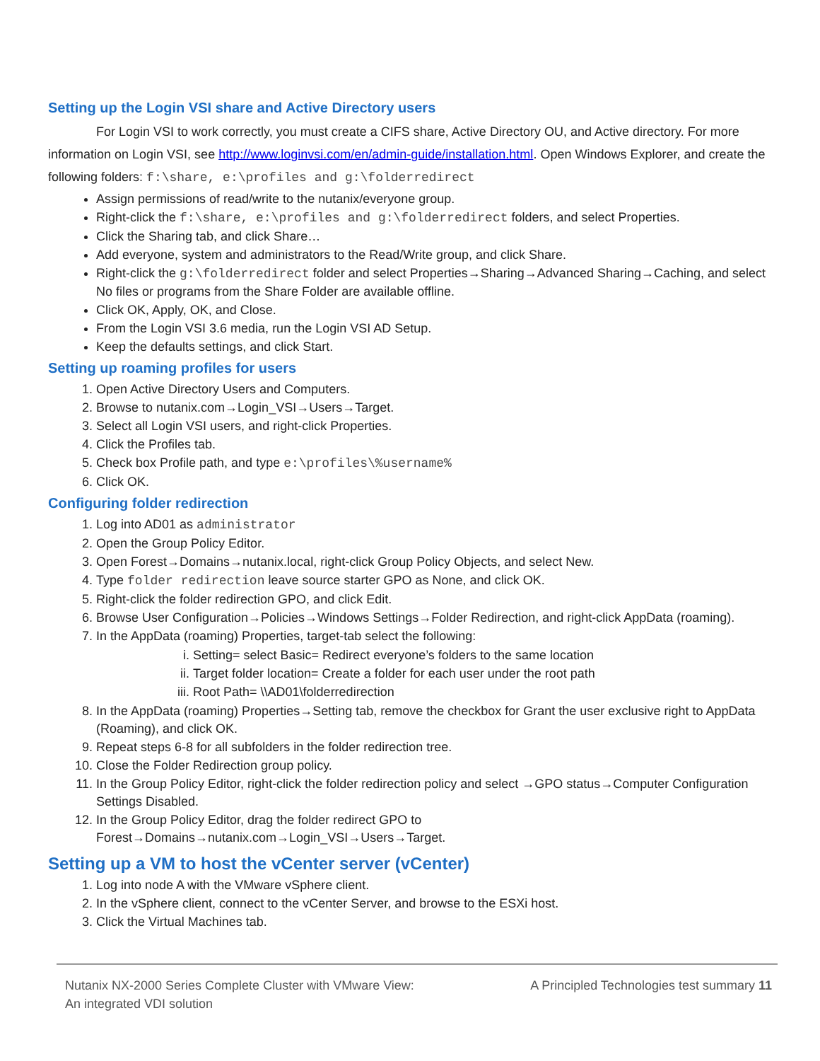Setting up the Login VSI share and Active Directory users
For Login VSI to work correctly, you must create a CIFS share, Active Directory OU, and Active directory. For more information on Login VSI, see http://www.loginvsi.com/en/admin-guide/installation.html. Open Windows Explorer, and create the following folders: f:\share, e:\profiles and g:\folderredirect
Assign permissions of read/write to the nutanix/everyone group.
Right-click the f:\share, e:\profiles and g:\folderredirect folders, and select Properties.
Click the Sharing tab, and click Share…
Add everyone, system and administrators to the Read/Write group, and click Share.
Right-click the g:\folderredirect folder and select Properties→Sharing→Advanced Sharing→Caching, and select No files or programs from the Share Folder are available offline.
Click OK, Apply, OK, and Close.
From the Login VSI 3.6 media, run the Login VSI AD Setup.
Keep the defaults settings, and click Start.
Setting up roaming profiles for users
1. Open Active Directory Users and Computers.
2. Browse to nutanix.com→Login_VSI→Users→Target.
3. Select all Login VSI users, and right-click Properties.
4. Click the Profiles tab.
5. Check box Profile path, and type e:\profiles\%username%
6. Click OK.
Configuring folder redirection
1. Log into AD01 as administrator
2. Open the Group Policy Editor.
3. Open Forest→Domains→nutanix.local, right-click Group Policy Objects, and select New.
4. Type folder redirection leave source starter GPO as None, and click OK.
5. Right-click the folder redirection GPO, and click Edit.
6. Browse User Configuration→Policies→Windows Settings→Folder Redirection, and right-click AppData (roaming).
7. In the AppData (roaming) Properties, target-tab select the following:
i. Setting= select Basic= Redirect everyone’s folders to the same location
ii. Target folder location= Create a folder for each user under the root path
iii. Root Path= \\AD01\folderredirection
8. In the AppData (roaming) Properties→Setting tab, remove the checkbox for Grant the user exclusive right to AppData (Roaming), and click OK.
9. Repeat steps 6-8 for all subfolders in the folder redirection tree.
10. Close the Folder Redirection group policy.
11. In the Group Policy Editor, right-click the folder redirection policy and select →GPO status→Computer Configuration Settings Disabled.
12. In the Group Policy Editor, drag the folder redirect GPO to Forest→Domains→nutanix.com→Login_VSI→Users→Target.
Setting up a VM to host the vCenter server (vCenter)
1. Log into node A with the VMware vSphere client.
2. In the vSphere client, connect to the vCenter Server, and browse to the ESXi host.
3. Click the Virtual Machines tab.
Nutanix NX-2000 Series Complete Cluster with VMware View:
An integrated VDI solution
A Principled Technologies test summary 11